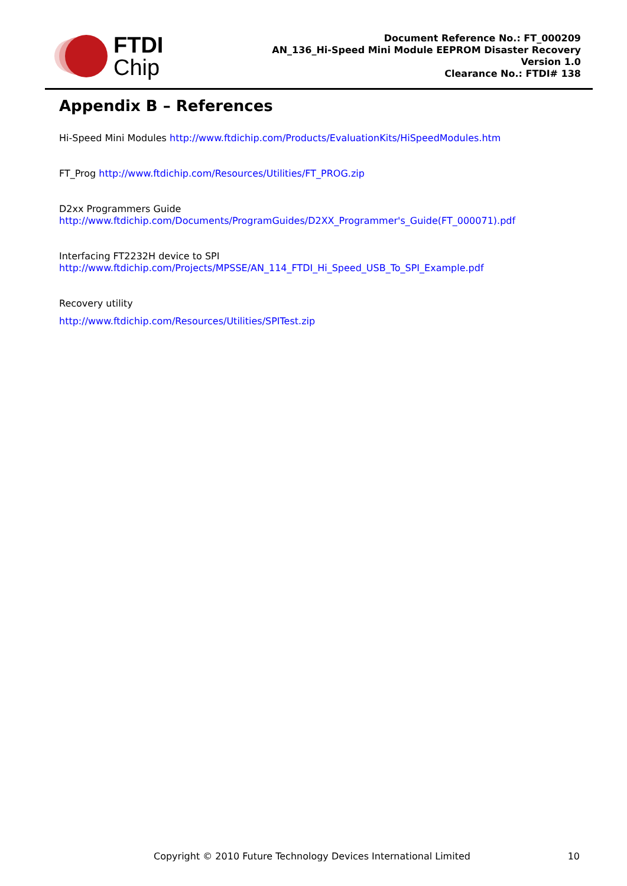FTDI
Chip
Document Reference No.: FT_000209
AN_136_Hi-Speed Mini Module EEPROM Disaster Recovery
Version 1.0
Clearance No.: FTDI# 138
Appendix B – References
Hi-Speed Mini Modules http://www.ftdichip.com/Products/EvaluationKits/HiSpeedModules.htm
FT_Prog http://www.ftdichip.com/Resources/Utilities/FT_PROG.zip
D2xx Programmers Guide
http://www.ftdichip.com/Documents/ProgramGuides/D2XX_Programmer's_Guide(FT_000071).pdf
Interfacing FT2232H device to SPI
http://www.ftdichip.com/Projects/MPSSE/AN_114_FTDI_Hi_Speed_USB_To_SPI_Example.pdf
Recovery utility
http://www.ftdichip.com/Resources/Utilities/SPITest.zip
Copyright © 2010 Future Technology Devices International Limited 10